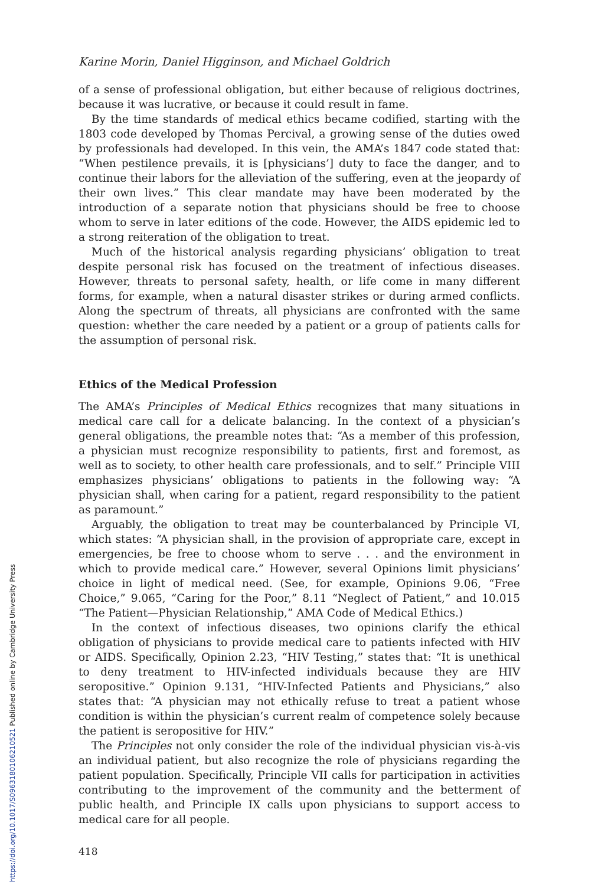Karine Morin, Daniel Higginson, and Michael Goldrich
of a sense of professional obligation, but either because of religious doctrines, because it was lucrative, or because it could result in fame.
By the time standards of medical ethics became codified, starting with the 1803 code developed by Thomas Percival, a growing sense of the duties owed by professionals had developed. In this vein, the AMA’s 1847 code stated that: “When pestilence prevails, it is [physicians’] duty to face the danger, and to continue their labors for the alleviation of the suffering, even at the jeopardy of their own lives.” This clear mandate may have been moderated by the introduction of a separate notion that physicians should be free to choose whom to serve in later editions of the code. However, the AIDS epidemic led to a strong reiteration of the obligation to treat.
Much of the historical analysis regarding physicians’ obligation to treat despite personal risk has focused on the treatment of infectious diseases. However, threats to personal safety, health, or life come in many different forms, for example, when a natural disaster strikes or during armed conflicts. Along the spectrum of threats, all physicians are confronted with the same question: whether the care needed by a patient or a group of patients calls for the assumption of personal risk.
Ethics of the Medical Profession
The AMA’s Principles of Medical Ethics recognizes that many situations in medical care call for a delicate balancing. In the context of a physician’s general obligations, the preamble notes that: “As a member of this profession, a physician must recognize responsibility to patients, first and foremost, as well as to society, to other health care professionals, and to self.” Principle VIII emphasizes physicians’ obligations to patients in the following way: “A physician shall, when caring for a patient, regard responsibility to the patient as paramount.”
Arguably, the obligation to treat may be counterbalanced by Principle VI, which states: “A physician shall, in the provision of appropriate care, except in emergencies, be free to choose whom to serve . . . and the environment in which to provide medical care.” However, several Opinions limit physicians’ choice in light of medical need. (See, for example, Opinions 9.06, “Free Choice,” 9.065, “Caring for the Poor,” 8.11 “Neglect of Patient,” and 10.015 “The Patient—Physician Relationship,” AMA Code of Medical Ethics.)
In the context of infectious diseases, two opinions clarify the ethical obligation of physicians to provide medical care to patients infected with HIV or AIDS. Specifically, Opinion 2.23, “HIV Testing,” states that: “It is unethical to deny treatment to HIV-infected individuals because they are HIV seropositive.” Opinion 9.131, “HIV-Infected Patients and Physicians,” also states that: “A physician may not ethically refuse to treat a patient whose condition is within the physician’s current realm of competence solely because the patient is seropositive for HIV.”
The Principles not only consider the role of the individual physician vis-à-vis an individual patient, but also recognize the role of physicians regarding the patient population. Specifically, Principle VII calls for participation in activities contributing to the improvement of the community and the betterment of public health, and Principle IX calls upon physicians to support access to medical care for all people.
418
https://doi.org/10.1017/S0963180106210521 Published online by Cambridge University Press